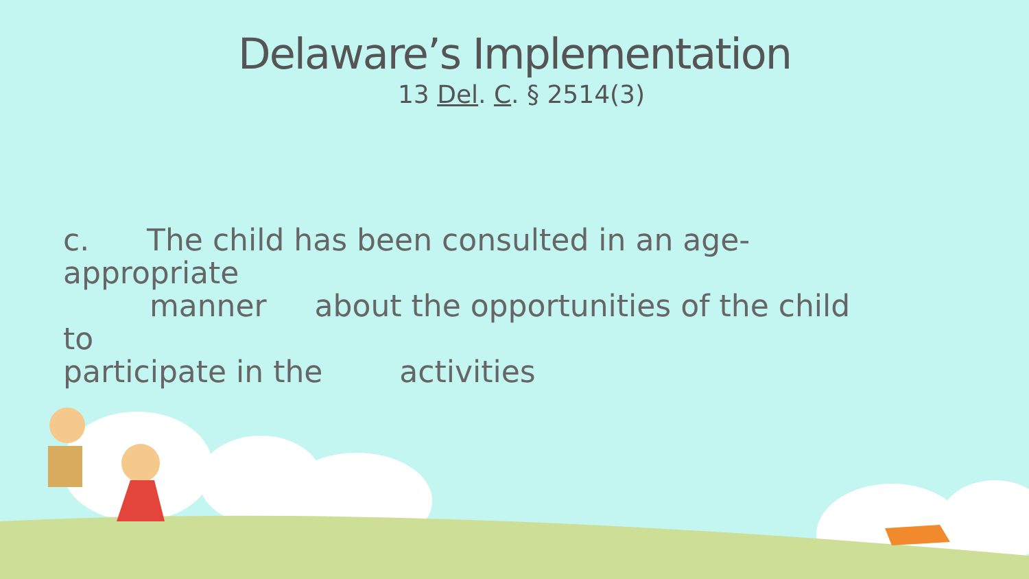Delaware’s Implementation
13 Del. C. § 2514(3)
c. The child has been consulted in an age-appropriate
manner about the opportunities of the child to
participate in the activities